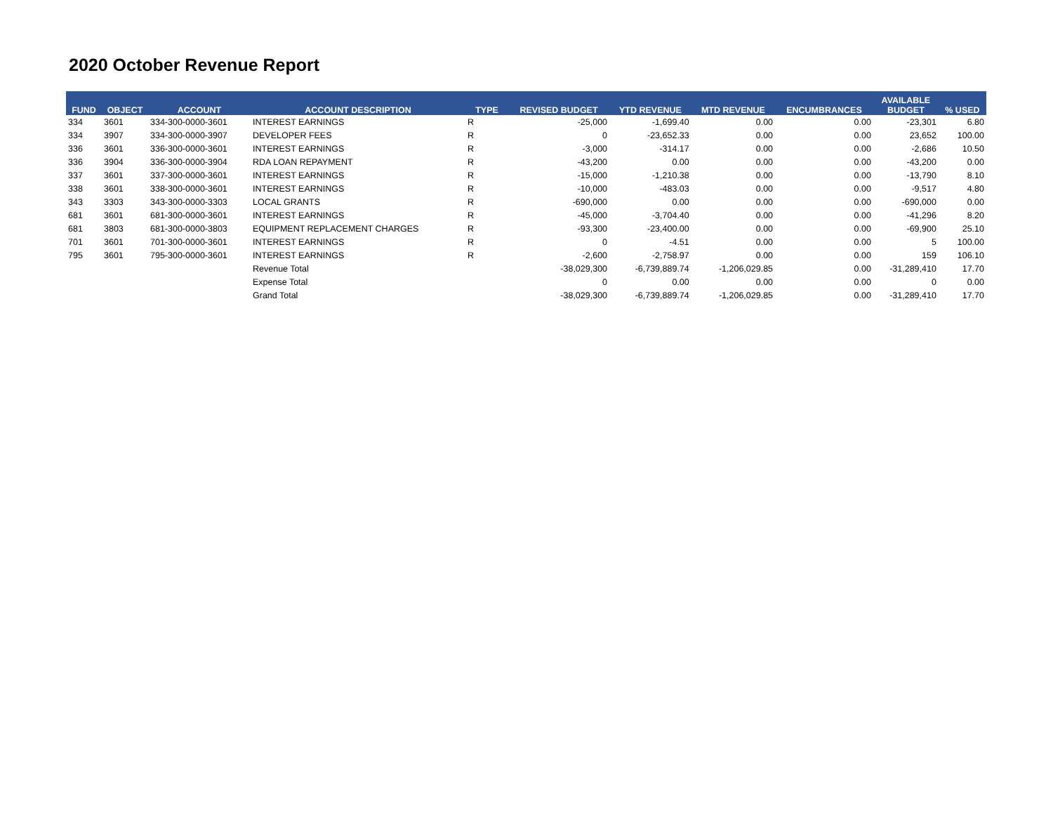2020 October Revenue Report
| FUND | OBJECT | ACCOUNT | ACCOUNT DESCRIPTION | TYPE | REVISED BUDGET | YTD REVENUE | MTD REVENUE | ENCUMBRANCES | AVAILABLE BUDGET | % USED |
| --- | --- | --- | --- | --- | --- | --- | --- | --- | --- | --- |
| 334 | 3601 | 334-300-0000-3601 | INTEREST EARNINGS | R | -25,000 | -1,699.40 | 0.00 | 0.00 | -23,301 | 6.80 |
| 334 | 3907 | 334-300-0000-3907 | DEVELOPER FEES | R | 0 | -23,652.33 | 0.00 | 0.00 | 23,652 | 100.00 |
| 336 | 3601 | 336-300-0000-3601 | INTEREST EARNINGS | R | -3,000 | -314.17 | 0.00 | 0.00 | -2,686 | 10.50 |
| 336 | 3904 | 336-300-0000-3904 | RDA LOAN REPAYMENT | R | -43,200 | 0.00 | 0.00 | 0.00 | -43,200 | 0.00 |
| 337 | 3601 | 337-300-0000-3601 | INTEREST EARNINGS | R | -15,000 | -1,210.38 | 0.00 | 0.00 | -13,790 | 8.10 |
| 338 | 3601 | 338-300-0000-3601 | INTEREST EARNINGS | R | -10,000 | -483.03 | 0.00 | 0.00 | -9,517 | 4.80 |
| 343 | 3303 | 343-300-0000-3303 | LOCAL GRANTS | R | -690,000 | 0.00 | 0.00 | 0.00 | -690,000 | 0.00 |
| 681 | 3601 | 681-300-0000-3601 | INTEREST EARNINGS | R | -45,000 | -3,704.40 | 0.00 | 0.00 | -41,296 | 8.20 |
| 681 | 3803 | 681-300-0000-3803 | EQUIPMENT REPLACEMENT CHARGES | R | -93,300 | -23,400.00 | 0.00 | 0.00 | -69,900 | 25.10 |
| 701 | 3601 | 701-300-0000-3601 | INTEREST EARNINGS | R | 0 | -4.51 | 0.00 | 0.00 | 5 | 100.00 |
| 795 | 3601 | 795-300-0000-3601 | INTEREST EARNINGS | R | -2,600 | -2,758.97 | 0.00 | 0.00 | 159 | 106.10 |
| | | | Revenue Total | | -38,029,300 | -6,739,889.74 | -1,206,029.85 | 0.00 | -31,289,410 | 17.70 |
| | | | Expense Total | | 0 | 0.00 | 0.00 | 0.00 | 0 | 0.00 |
| | | | Grand Total | | -38,029,300 | -6,739,889.74 | -1,206,029.85 | 0.00 | -31,289,410 | 17.70 |